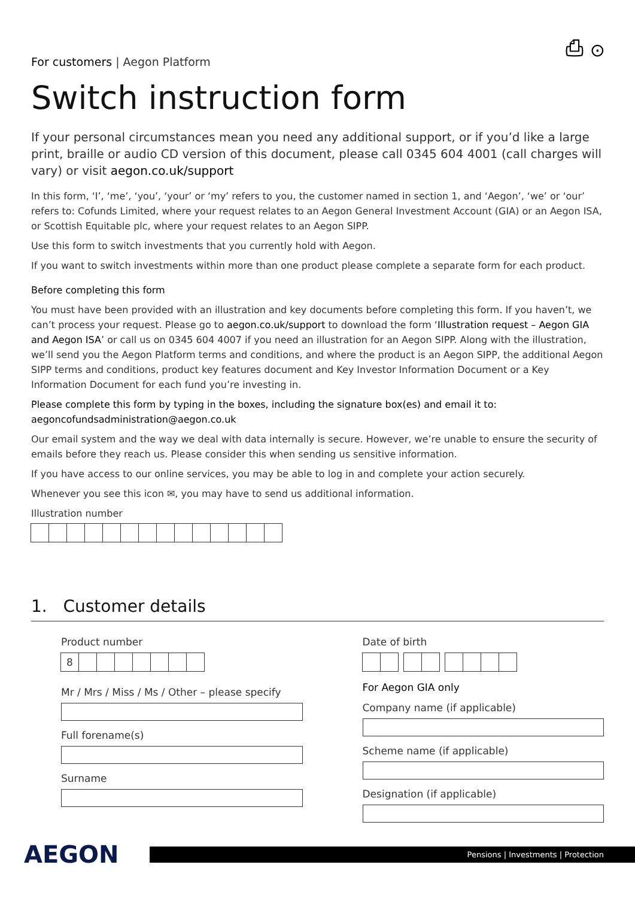⎙ ⊙
For customers | Aegon Platform
Switch instruction form
If your personal circumstances mean you need any additional support, or if you’d like a large print, braille or audio CD version of this document, please call 0345 604 4001 (call charges will vary) or visit aegon.co.uk/support
In this form, ‘I’, ‘me’, ‘you’, ‘your’ or ‘my’ refers to you, the customer named in section 1, and ‘Aegon’, ‘we’ or ‘our’ refers to: Cofunds Limited, where your request relates to an Aegon General Investment Account (GIA) or an Aegon ISA, or Scottish Equitable plc, where your request relates to an Aegon SIPP.
Use this form to switch investments that you currently hold with Aegon.
If you want to switch investments within more than one product please complete a separate form for each product.
Before completing this form
You must have been provided with an illustration and key documents before completing this form. If you haven’t, we can’t process your request. Please go to aegon.co.uk/support to download the form ‘Illustration request – Aegon GIA and Aegon ISA’ or call us on 0345 604 4007 if you need an illustration for an Aegon SIPP. Along with the illustration, we’ll send you the Aegon Platform terms and conditions, and where the product is an Aegon SIPP, the additional Aegon SIPP terms and conditions, product key features document and Key Investor Information Document or a Key Information Document for each fund you’re investing in.
Please complete this form by typing in the boxes, including the signature box(es) and email it to:
aegoncofundsadministration@aegon.co.uk
Our email system and the way we deal with data internally is secure. However, we’re unable to ensure the security of emails before they reach us. Please consider this when sending us sensitive information.
If you have access to our online services, you may be able to log in and complete your action securely.
Whenever you see this icon ✉, you may have to send us additional information.
Illustration number
1. Customer details
Product number
8
Mr / Mrs / Miss / Ms / Other – please specify
Full forename(s)
Surname
Date of birth
For Aegon GIA only
Company name (if applicable)
Scheme name (if applicable)
Designation (if applicable)
AEGON
Pensions | Investments | Protection